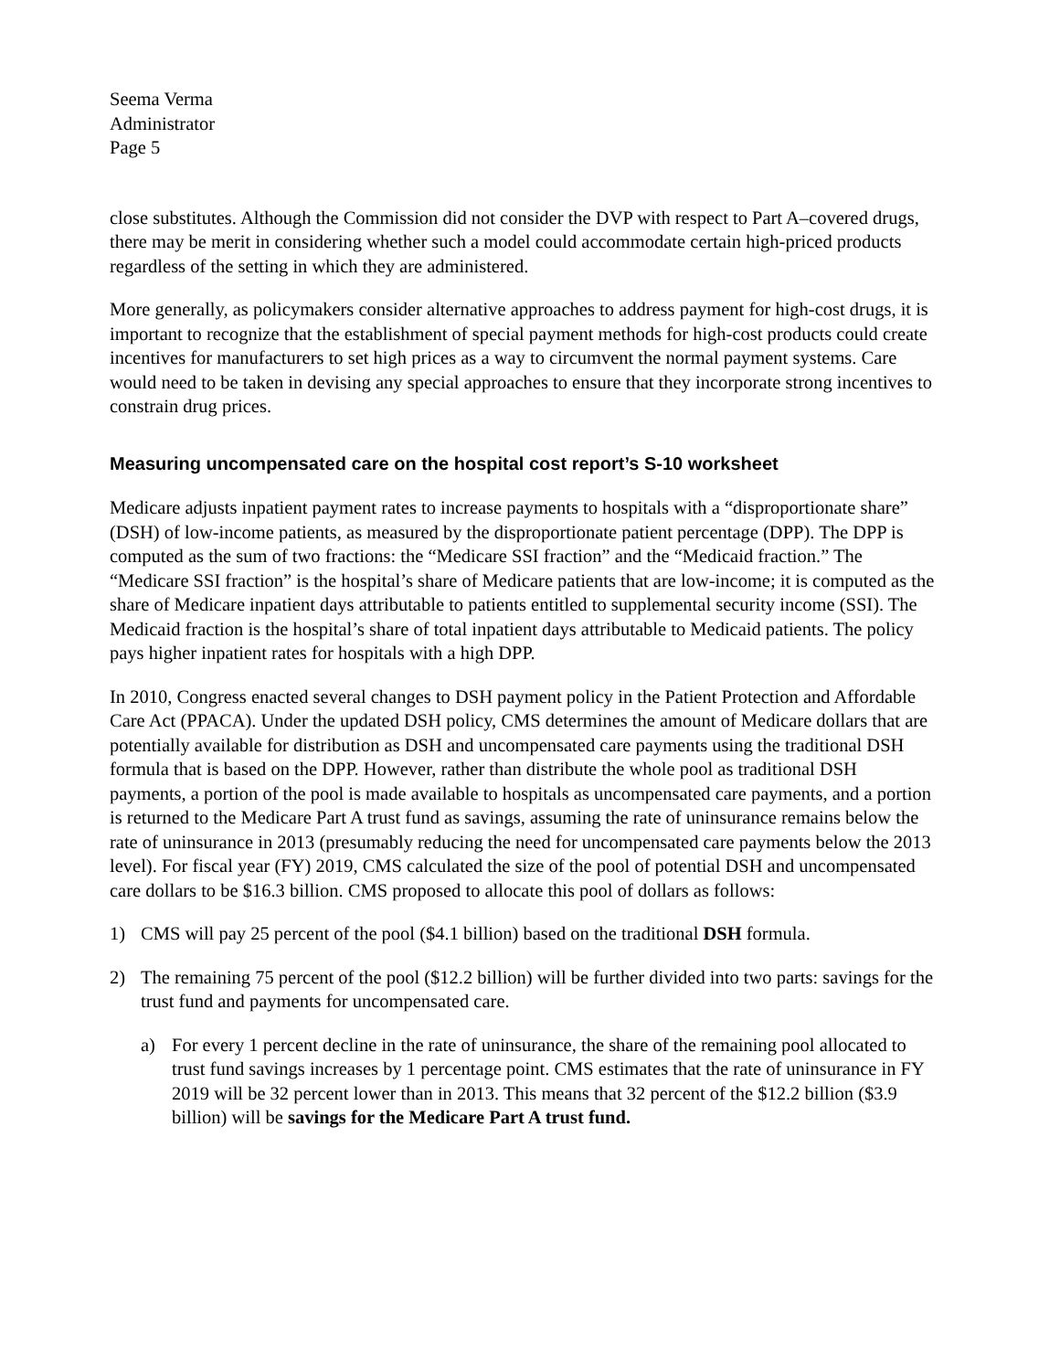Seema Verma
Administrator
Page 5
close substitutes. Although the Commission did not consider the DVP with respect to Part A–covered drugs, there may be merit in considering whether such a model could accommodate certain high-priced products regardless of the setting in which they are administered.
More generally, as policymakers consider alternative approaches to address payment for high-cost drugs, it is important to recognize that the establishment of special payment methods for high-cost products could create incentives for manufacturers to set high prices as a way to circumvent the normal payment systems. Care would need to be taken in devising any special approaches to ensure that they incorporate strong incentives to constrain drug prices.
Measuring uncompensated care on the hospital cost report’s S-10 worksheet
Medicare adjusts inpatient payment rates to increase payments to hospitals with a “disproportionate share” (DSH) of low-income patients, as measured by the disproportionate patient percentage (DPP). The DPP is computed as the sum of two fractions: the “Medicare SSI fraction” and the “Medicaid fraction.” The “Medicare SSI fraction” is the hospital’s share of Medicare patients that are low-income; it is computed as the share of Medicare inpatient days attributable to patients entitled to supplemental security income (SSI). The Medicaid fraction is the hospital’s share of total inpatient days attributable to Medicaid patients. The policy pays higher inpatient rates for hospitals with a high DPP.
In 2010, Congress enacted several changes to DSH payment policy in the Patient Protection and Affordable Care Act (PPACA). Under the updated DSH policy, CMS determines the amount of Medicare dollars that are potentially available for distribution as DSH and uncompensated care payments using the traditional DSH formula that is based on the DPP. However, rather than distribute the whole pool as traditional DSH payments, a portion of the pool is made available to hospitals as uncompensated care payments, and a portion is returned to the Medicare Part A trust fund as savings, assuming the rate of uninsurance remains below the rate of uninsurance in 2013 (presumably reducing the need for uncompensated care payments below the 2013 level). For fiscal year (FY) 2019, CMS calculated the size of the pool of potential DSH and uncompensated care dollars to be $16.3 billion. CMS proposed to allocate this pool of dollars as follows:
1) CMS will pay 25 percent of the pool ($4.1 billion) based on the traditional DSH formula.
2) The remaining 75 percent of the pool ($12.2 billion) will be further divided into two parts: savings for the trust fund and payments for uncompensated care.
a) For every 1 percent decline in the rate of uninsurance, the share of the remaining pool allocated to trust fund savings increases by 1 percentage point. CMS estimates that the rate of uninsurance in FY 2019 will be 32 percent lower than in 2013. This means that 32 percent of the $12.2 billion ($3.9 billion) will be savings for the Medicare Part A trust fund.